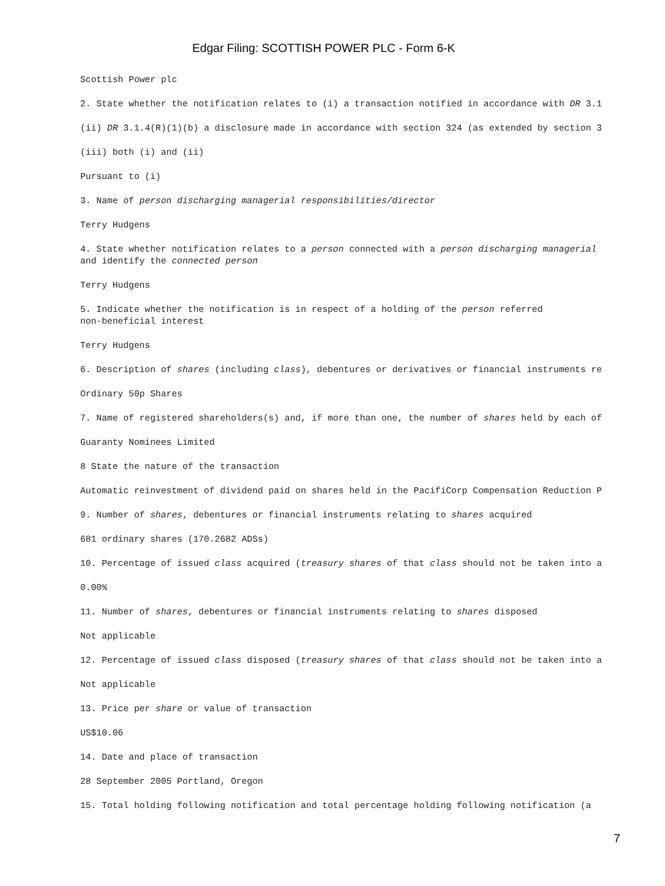Edgar Filing: SCOTTISH POWER PLC - Form 6-K
Scottish Power plc
2. State whether the notification relates to (i) a transaction notified in accordance with DR 3.1
(ii) DR 3.1.4(R)(1)(b) a disclosure made in accordance with section 324 (as extended by section 3
(iii) both (i) and (ii)
Pursuant to (i)
3. Name of person discharging managerial responsibilities/director
Terry Hudgens
4. State whether notification relates to a person connected with a person discharging managerial
and identify the connected person
Terry Hudgens
5. Indicate whether the notification is in respect of a holding of the person referred
non-beneficial interest
Terry Hudgens
6. Description of shares (including class), debentures or derivatives or financial instruments re
Ordinary 50p Shares
7. Name of registered shareholders(s) and, if more than one, the number of shares held by each of
Guaranty Nominees Limited
8 State the nature of the transaction
Automatic reinvestment of dividend paid on shares held in the PacifiCorp Compensation Reduction P
9. Number of shares, debentures or financial instruments relating to shares acquired
681 ordinary shares (170.2682 ADSs)
10. Percentage of issued class acquired (treasury shares of that class should not be taken into a
0.00%
11. Number of shares, debentures or financial instruments relating to shares disposed
Not applicable
12. Percentage of issued class disposed (treasury shares of that class should not be taken into a
Not applicable
13. Price per share or value of transaction
US$10.06
14. Date and place of transaction
28 September 2005 Portland, Oregon
15. Total holding following notification and total percentage holding following notification (a
7